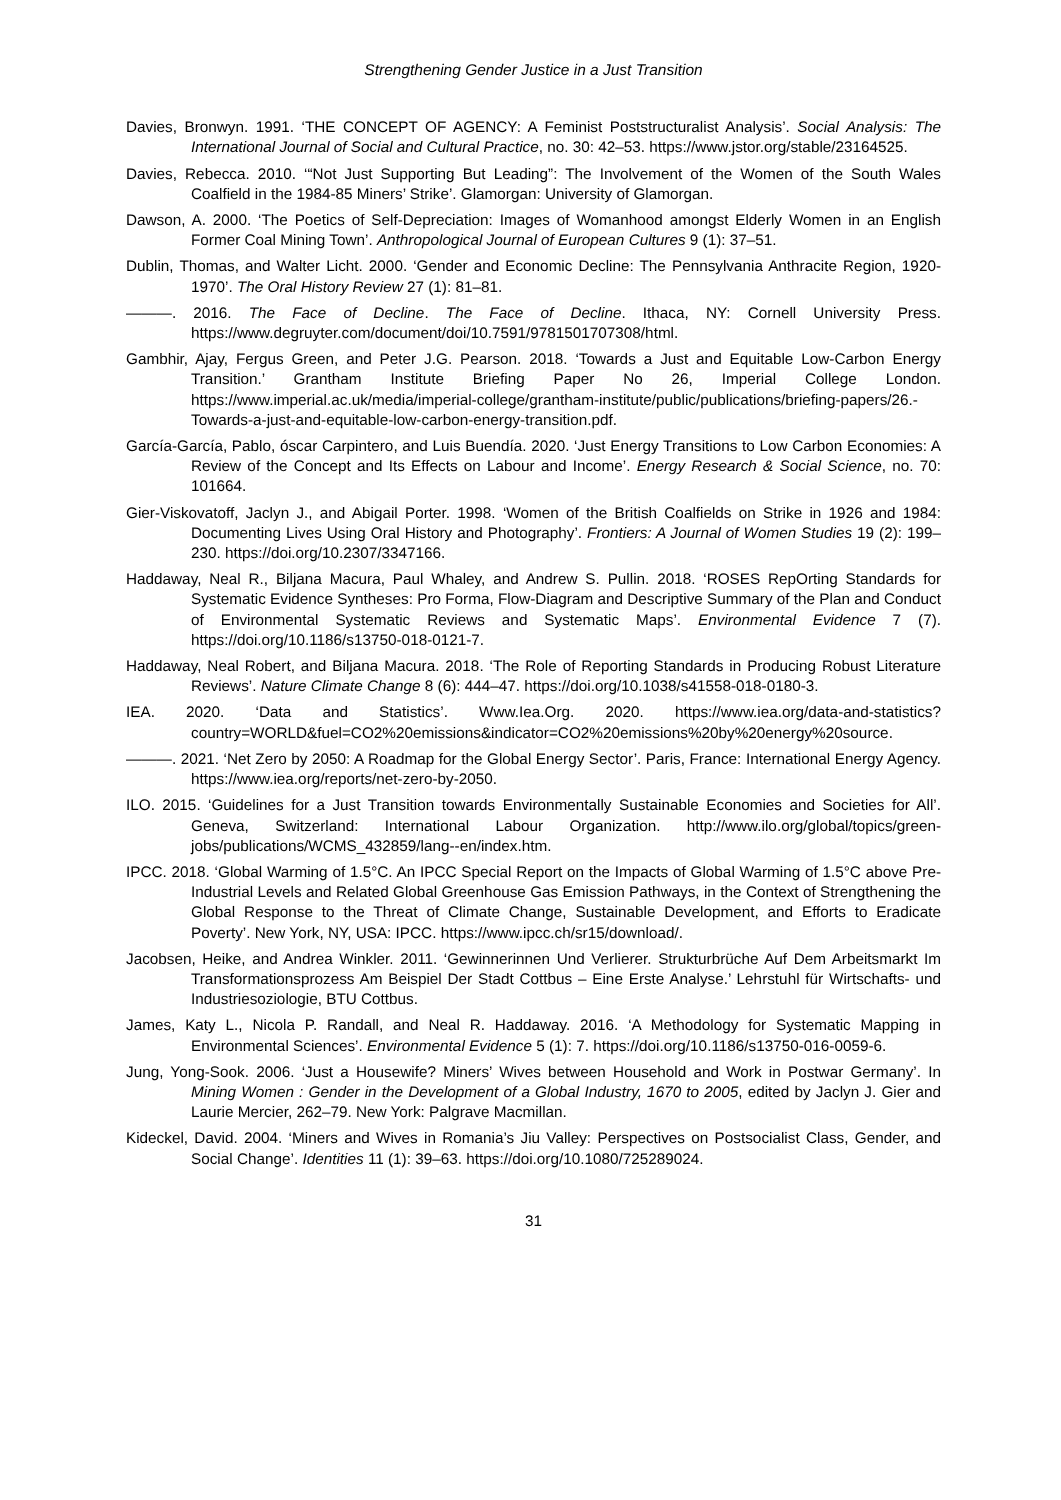Strengthening Gender Justice in a Just Transition
Davies, Bronwyn. 1991. ‘THE CONCEPT OF AGENCY: A Feminist Poststructuralist Analysis’. Social Analysis: The International Journal of Social and Cultural Practice, no. 30: 42–53. https://www.jstor.org/stable/23164525.
Davies, Rebecca. 2010. ‘“Not Just Supporting But Leading”: The Involvement of the Women of the South Wales Coalfield in the 1984-85 Miners’ Strike’. Glamorgan: University of Glamorgan.
Dawson, A. 2000. ‘The Poetics of Self-Depreciation: Images of Womanhood amongst Elderly Women in an English Former Coal Mining Town’. Anthropological Journal of European Cultures 9 (1): 37–51.
Dublin, Thomas, and Walter Licht. 2000. ‘Gender and Economic Decline: The Pennsylvania Anthracite Region, 1920-1970’. The Oral History Review 27 (1): 81–81.
———. 2016. The Face of Decline. The Face of Decline. Ithaca, NY: Cornell University Press. https://www.degruyter.com/document/doi/10.7591/9781501707308/html.
Gambhir, Ajay, Fergus Green, and Peter J.G. Pearson. 2018. ‘Towards a Just and Equitable Low-Carbon Energy Transition.’ Grantham Institute Briefing Paper No 26, Imperial College London. https://www.imperial.ac.uk/media/imperial-college/grantham-institute/public/publications/briefing-papers/26.-Towards-a-just-and-equitable-low-carbon-energy-transition.pdf.
García-García, Pablo, óscar Carpintero, and Luis Buendía. 2020. ‘Just Energy Transitions to Low Carbon Economies: A Review of the Concept and Its Effects on Labour and Income’. Energy Research & Social Science, no. 70: 101664.
Gier-Viskovatoff, Jaclyn J., and Abigail Porter. 1998. ‘Women of the British Coalfields on Strike in 1926 and 1984: Documenting Lives Using Oral History and Photography’. Frontiers: A Journal of Women Studies 19 (2): 199–230. https://doi.org/10.2307/3347166.
Haddaway, Neal R., Biljana Macura, Paul Whaley, and Andrew S. Pullin. 2018. ‘ROSES RepOrting Standards for Systematic Evidence Syntheses: Pro Forma, Flow-Diagram and Descriptive Summary of the Plan and Conduct of Environmental Systematic Reviews and Systematic Maps’. Environmental Evidence 7 (7). https://doi.org/10.1186/s13750-018-0121-7.
Haddaway, Neal Robert, and Biljana Macura. 2018. ‘The Role of Reporting Standards in Producing Robust Literature Reviews’. Nature Climate Change 8 (6): 444–47. https://doi.org/10.1038/s41558-018-0180-3.
IEA. 2020. ‘Data and Statistics’. Www.Iea.Org. 2020. https://www.iea.org/data-and-statistics?country=WORLD&fuel=CO2%20emissions&indicator=CO2%20emissions%20by%20energy%20source.
———. 2021. ‘Net Zero by 2050: A Roadmap for the Global Energy Sector’. Paris, France: International Energy Agency. https://www.iea.org/reports/net-zero-by-2050.
ILO. 2015. ‘Guidelines for a Just Transition towards Environmentally Sustainable Economies and Societies for All’. Geneva, Switzerland: International Labour Organization. http://www.ilo.org/global/topics/green-jobs/publications/WCMS_432859/lang--en/index.htm.
IPCC. 2018. ‘Global Warming of 1.5°C. An IPCC Special Report on the Impacts of Global Warming of 1.5°C above Pre-Industrial Levels and Related Global Greenhouse Gas Emission Pathways, in the Context of Strengthening the Global Response to the Threat of Climate Change, Sustainable Development, and Efforts to Eradicate Poverty’. New York, NY, USA: IPCC. https://www.ipcc.ch/sr15/download/.
Jacobsen, Heike, and Andrea Winkler. 2011. ‘Gewinnerinnen Und Verlierer. Strukturbrüche Auf Dem Arbeitsmarkt Im Transformationsprozess Am Beispiel Der Stadt Cottbus – Eine Erste Analyse.’ Lehrstuhl für Wirtschafts- und Industriesoziologie, BTU Cottbus.
James, Katy L., Nicola P. Randall, and Neal R. Haddaway. 2016. ‘A Methodology for Systematic Mapping in Environmental Sciences’. Environmental Evidence 5 (1): 7. https://doi.org/10.1186/s13750-016-0059-6.
Jung, Yong-Sook. 2006. ‘Just a Housewife? Miners’ Wives between Household and Work in Postwar Germany’. In Mining Women : Gender in the Development of a Global Industry, 1670 to 2005, edited by Jaclyn J. Gier and Laurie Mercier, 262–79. New York: Palgrave Macmillan.
Kideckel, David. 2004. ‘Miners and Wives in Romania’s Jiu Valley: Perspectives on Postsocialist Class, Gender, and Social Change’. Identities 11 (1): 39–63. https://doi.org/10.1080/725289024.
31